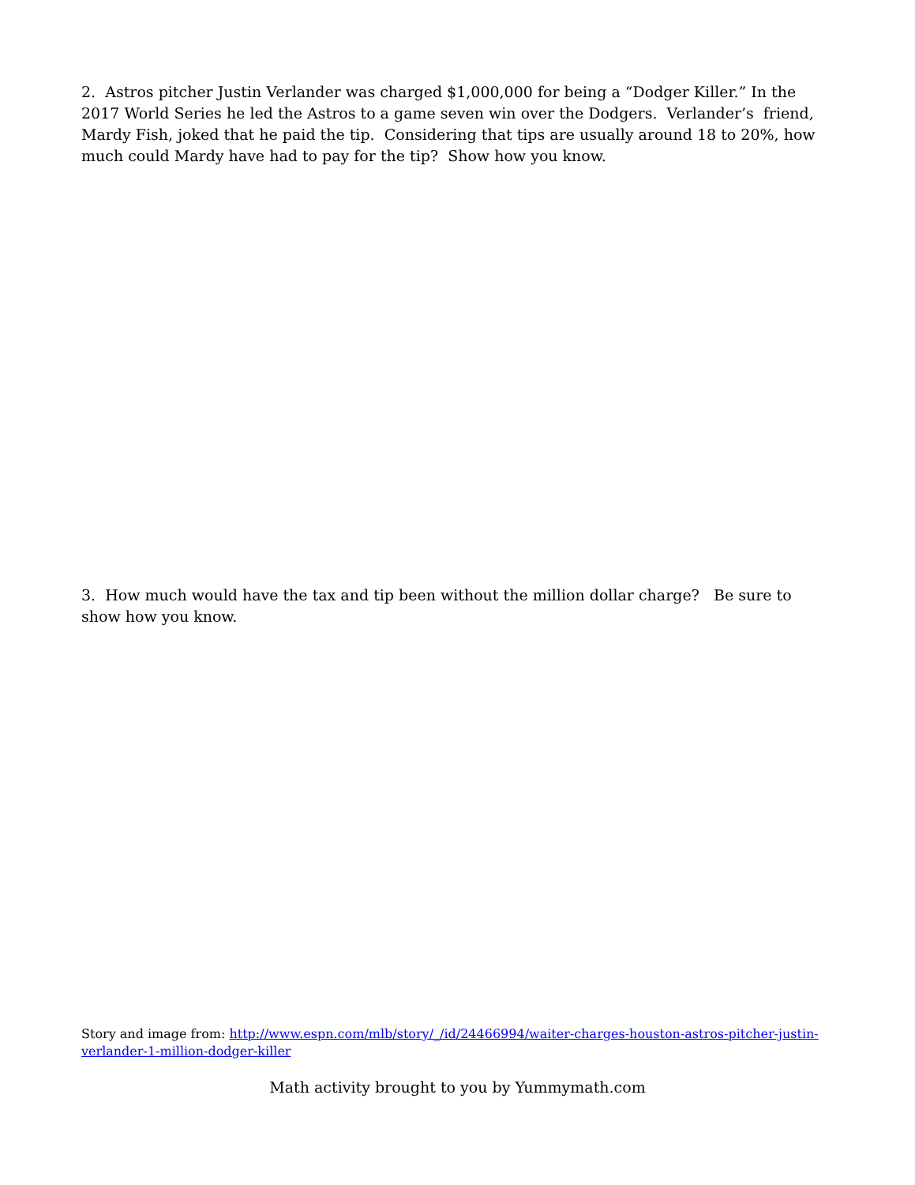2. Astros pitcher Justin Verlander was charged $1,000,000 for being a “Dodger Killer.” In the 2017 World Series he led the Astros to a game seven win over the Dodgers. Verlander’s friend, Mardy Fish, joked that he paid the tip. Considering that tips are usually around 18 to 20%, how much could Mardy have had to pay for the tip? Show how you know.
3. How much would have the tax and tip been without the million dollar charge? Be sure to show how you know.
Story and image from: http://www.espn.com/mlb/story/_/id/24466994/waiter-charges-houston-astros-pitcher-justin-verlander-1-million-dodger-killer
Math activity brought to you by Yummymath.com